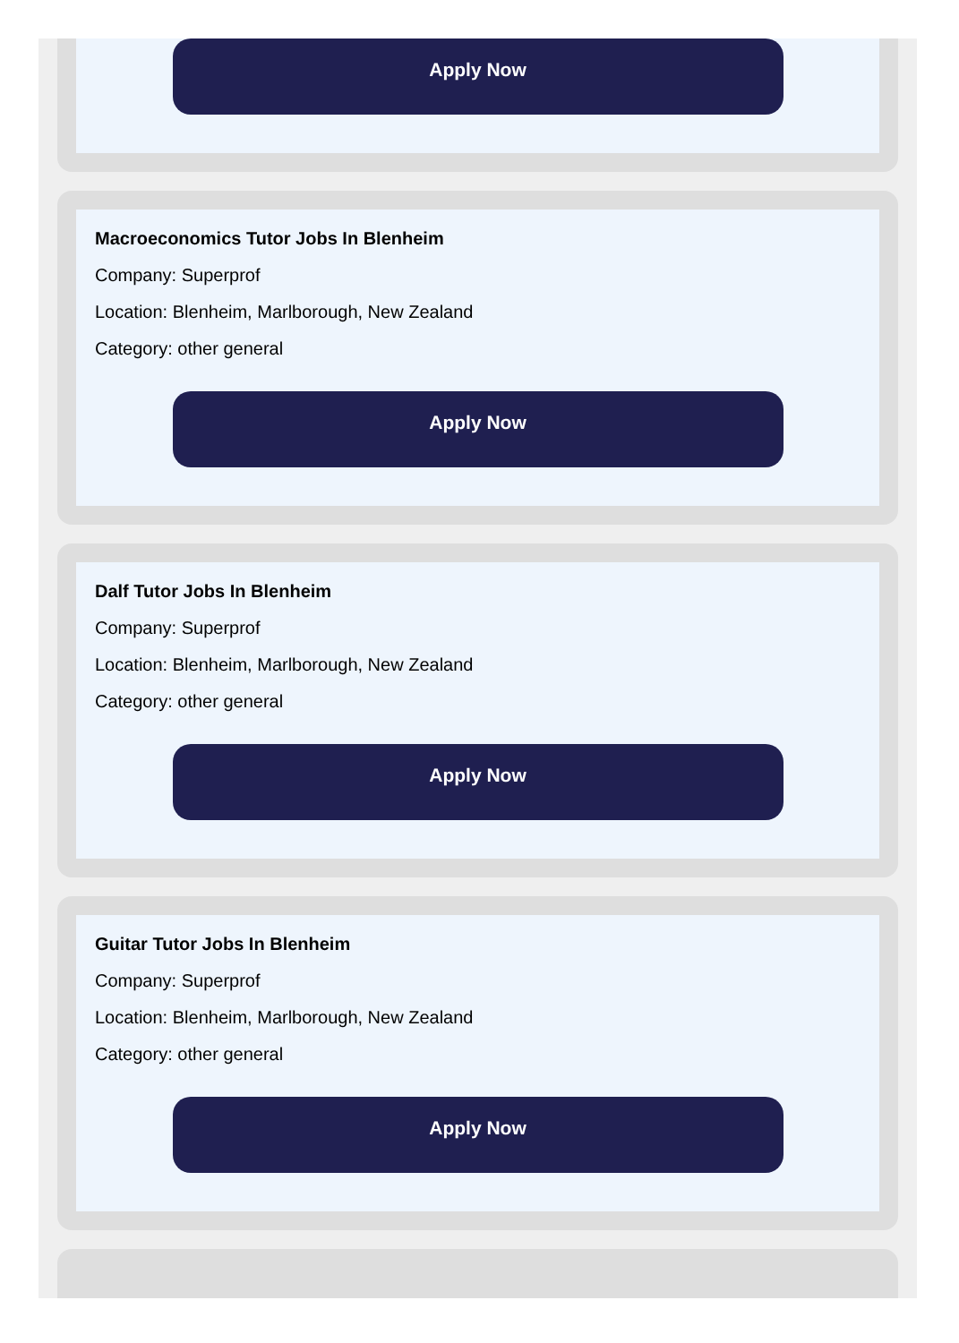Apply Now
Macroeconomics Tutor Jobs In Blenheim
Company: Superprof
Location: Blenheim, Marlborough, New Zealand
Category: other general
Apply Now
Dalf Tutor Jobs In Blenheim
Company: Superprof
Location: Blenheim, Marlborough, New Zealand
Category: other general
Apply Now
Guitar Tutor Jobs In Blenheim
Company: Superprof
Location: Blenheim, Marlborough, New Zealand
Category: other general
Apply Now